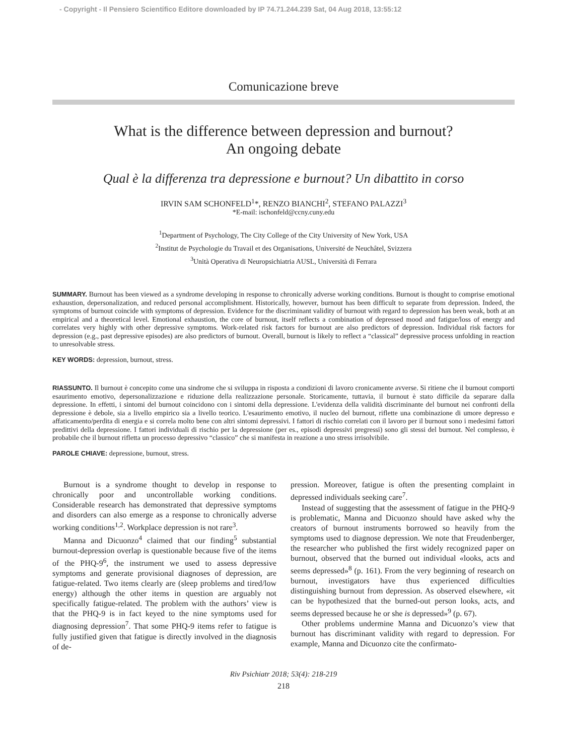- Copyright - Il Pensiero Scientifico Editore downloaded by IP 74.71.244.239 Sat, 04 Aug 2018, 13:55:12
Comunicazione breve
What is the difference between depression and burnout?
An ongoing debate
Qual è la differenza tra depressione e burnout? Un dibattito in corso
IRVIN SAM SCHONFELD<sup>1</sup>*, RENZO BIANCHI<sup>2</sup>, STEFANO PALAZZI<sup>3</sup>
*E-mail: ischonfeld@ccny.cuny.edu
<sup>1</sup> Department of Psychology, The City College of the City University of New York, USA
<sup>2</sup> Institut de Psychologie du Travail et des Organisations, Université de Neuchâtel, Svizzera
<sup>3</sup> Unità Operativa di Neuropsichiatria AUSL, Università di Ferrara
SUMMARY. Burnout has been viewed as a syndrome developing in response to chronically adverse working conditions. Burnout is thought to comprise emotional exhaustion, depersonalization, and reduced personal accomplishment. Historically, however, burnout has been difficult to separate from depression. Indeed, the symptoms of burnout coincide with symptoms of depression. Evidence for the discriminant validity of burnout with regard to depression has been weak, both at an empirical and a theoretical level. Emotional exhaustion, the core of burnout, itself reflects a combination of depressed mood and fatigue/loss of energy and correlates very highly with other depressive symptoms. Work-related risk factors for burnout are also predictors of depression. Individual risk factors for depression (e.g., past depressive episodes) are also predictors of burnout. Overall, burnout is likely to reflect a “classical” depressive process unfolding in reaction to unresolvable stress.
KEY WORDS: depression, burnout, stress.
RIASSUNTO. Il burnout è concepito come una sindrome che si sviluppa in risposta a condizioni di lavoro cronicamente avverse. Si ritiene che il burnout comporti esaurimento emotivo, depersonalizzazione e riduzione della realizzazione personale. Storicamente, tuttavia, il burnout è stato difficile da separare dalla depressione. In effetti, i sintomi del burnout coincidono con i sintomi della depressione. L'evidenza della validità discriminante del burnout nei confronti della depressione è debole, sia a livello empirico sia a livello teorico. L'esaurimento emotivo, il nucleo del burnout, riflette una combinazione di umore depresso e affaticamento/perdita di energia e si correla molto bene con altri sintomi depressivi. I fattori di rischio correlati con il lavoro per il burnout sono i medesimi fattori predittivi della depressione. I fattori individuali di rischio per la depressione (per es., episodi depressivi pregressi) sono gli stessi del burnout. Nel complesso, è probabile che il burnout rifletta un processo depressivo “classico” che si manifesta in reazione a uno stress irrisolvibile.
PAROLE CHIAVE: depressione, burnout, stress.
Burnout is a syndrome thought to develop in response to chronically poor and uncontrollable working conditions. Considerable research has demonstrated that depressive symptoms and disorders can also emerge as a response to chronically adverse working conditions<sup>1,2</sup>. Workplace depression is not rare<sup>3</sup>.
Manna and Dicuonzo<sup>4</sup> claimed that our finding<sup>5</sup> substantial burnout-depression overlap is questionable because five of the items of the PHQ-9<sup>6</sup>, the instrument we used to assess depressive symptoms and generate provisional diagnoses of depression, are fatigue-related. Two items clearly are (sleep problems and tired/low energy) although the other items in question are arguably not specifically fatigue-related. The problem with the authors’ view is that the PHQ-9 is in fact keyed to the nine symptoms used for diagnosing depression<sup>7</sup>. That some PHQ-9 items refer to fatigue is fully justified given that fatigue is directly involved in the diagnosis of de-
pression. Moreover, fatigue is often the presenting complaint in depressed individuals seeking care<sup>7</sup>.
Instead of suggesting that the assessment of fatigue in the PHQ-9 is problematic, Manna and Dicuonzo should have asked why the creators of burnout instruments borrowed so heavily from the symptoms used to diagnose depression. We note that Freudenberger, the researcher who published the first widely recognized paper on burnout, observed that the burned out individual «looks, acts and seems depressed»<sup>8</sup> (p. 161). From the very beginning of research on burnout, investigators have thus experienced difficulties distinguishing burnout from depression. As observed elsewhere, «it can be hypothesized that the burned-out person looks, acts, and seems depressed because he or she is depressed»<sup>9</sup> (p. 67).
Other problems undermine Manna and Dicuonzo’s view that burnout has discriminant validity with regard to depression. For example, Manna and Dicuonzo cite the confirmato-
Riv Psichiatr 2018; 53(4): 218-219
218